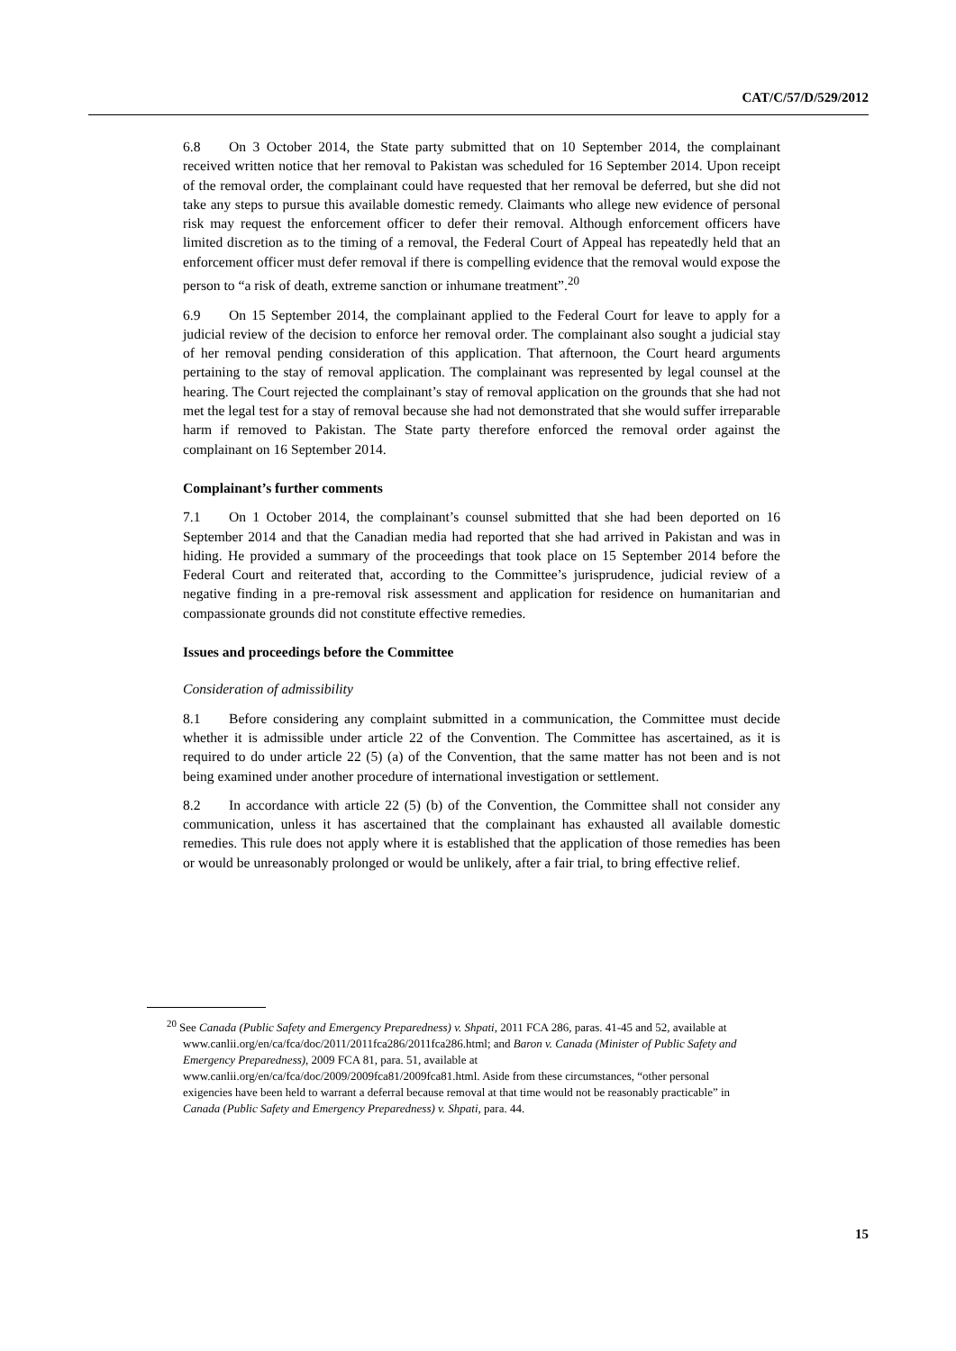CAT/C/57/D/529/2012
6.8 On 3 October 2014, the State party submitted that on 10 September 2014, the complainant received written notice that her removal to Pakistan was scheduled for 16 September 2014. Upon receipt of the removal order, the complainant could have requested that her removal be deferred, but she did not take any steps to pursue this available domestic remedy. Claimants who allege new evidence of personal risk may request the enforcement officer to defer their removal. Although enforcement officers have limited discretion as to the timing of a removal, the Federal Court of Appeal has repeatedly held that an enforcement officer must defer removal if there is compelling evidence that the removal would expose the person to “a risk of death, extreme sanction or inhumane treatment”.<sup>20</sup>
6.9 On 15 September 2014, the complainant applied to the Federal Court for leave to apply for a judicial review of the decision to enforce her removal order. The complainant also sought a judicial stay of her removal pending consideration of this application. That afternoon, the Court heard arguments pertaining to the stay of removal application. The complainant was represented by legal counsel at the hearing. The Court rejected the complainant’s stay of removal application on the grounds that she had not met the legal test for a stay of removal because she had not demonstrated that she would suffer irreparable harm if removed to Pakistan. The State party therefore enforced the removal order against the complainant on 16 September 2014.
Complainant’s further comments
7.1 On 1 October 2014, the complainant’s counsel submitted that she had been deported on 16 September 2014 and that the Canadian media had reported that she had arrived in Pakistan and was in hiding. He provided a summary of the proceedings that took place on 15 September 2014 before the Federal Court and reiterated that, according to the Committee’s jurisprudence, judicial review of a negative finding in a pre-removal risk assessment and application for residence on humanitarian and compassionate grounds did not constitute effective remedies.
Issues and proceedings before the Committee
Consideration of admissibility
8.1 Before considering any complaint submitted in a communication, the Committee must decide whether it is admissible under article 22 of the Convention. The Committee has ascertained, as it is required to do under article 22 (5) (a) of the Convention, that the same matter has not been and is not being examined under another procedure of international investigation or settlement.
8.2 In accordance with article 22 (5) (b) of the Convention, the Committee shall not consider any communication, unless it has ascertained that the complainant has exhausted all available domestic remedies. This rule does not apply where it is established that the application of those remedies has been or would be unreasonably prolonged or would be unlikely, after a fair trial, to bring effective relief.
<sup>20</sup> See Canada (Public Safety and Emergency Preparedness) v. Shpati, 2011 FCA 286, paras. 41-45 and 52, available at www.canlii.org/en/ca/fca/doc/2011/2011fca286/2011fca286.html; and Baron v. Canada (Minister of Public Safety and Emergency Preparedness), 2009 FCA 81, para. 51, available at www.canlii.org/en/ca/fca/doc/2009/2009fca81/2009fca81.html. Aside from these circumstances, “other personal exigencies have been held to warrant a deferral because removal at that time would not be reasonably practicable” in Canada (Public Safety and Emergency Preparedness) v. Shpati, para. 44.
15